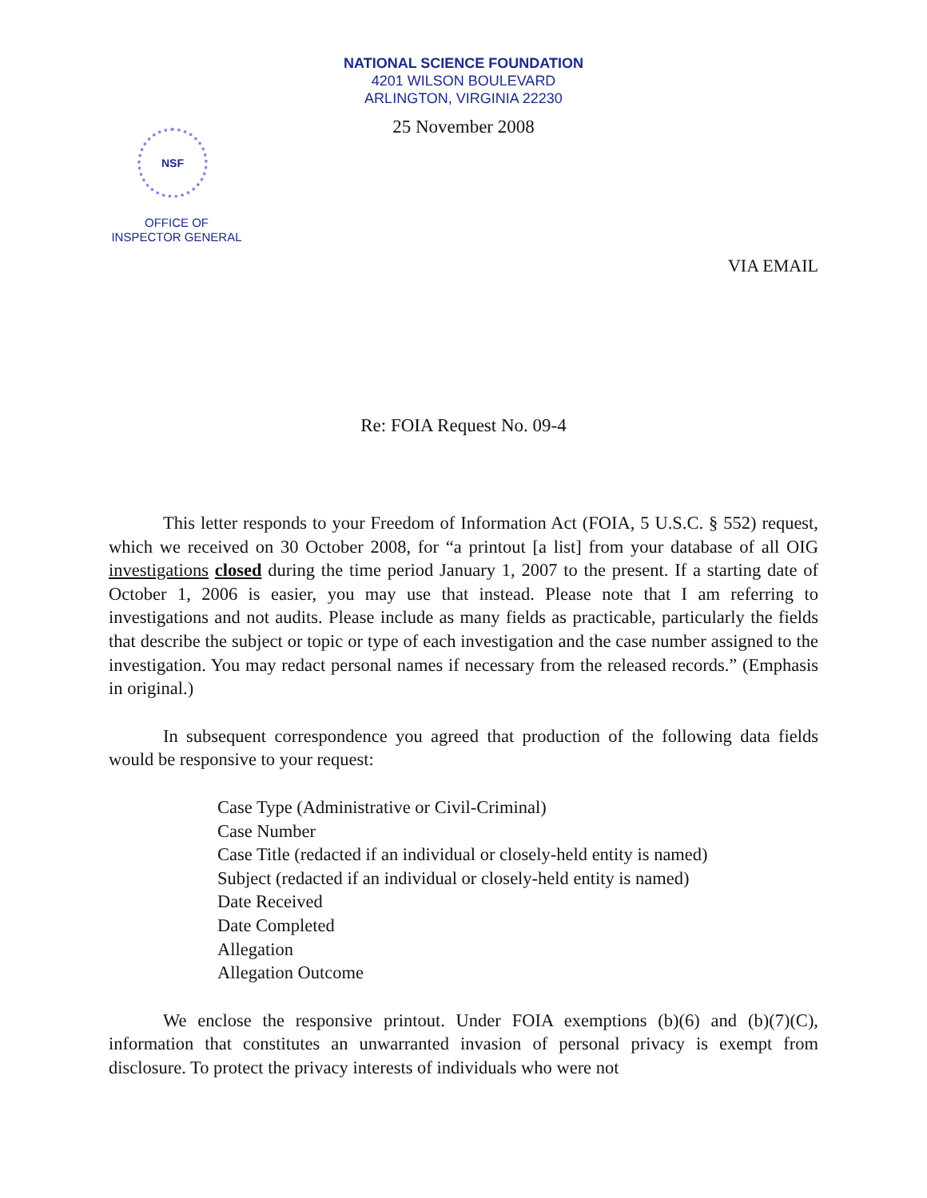NATIONAL SCIENCE FOUNDATION
4201 WILSON BOULEVARD
ARLINGTON, VIRGINIA 22230
25 November 2008
NSF
OFFICE OF
INSPECTOR GENERAL
VIA EMAIL
Re: FOIA Request No. 09-4
This letter responds to your Freedom of Information Act (FOIA, 5 U.S.C. § 552) request, which we received on 30 October 2008, for “a printout [a list] from your database of all OIG investigations closed during the time period January 1, 2007 to the present. If a starting date of October 1, 2006 is easier, you may use that instead. Please note that I am referring to investigations and not audits. Please include as many fields as practicable, particularly the fields that describe the subject or topic or type of each investigation and the case number assigned to the investigation. You may redact personal names if necessary from the released records.” (Emphasis in original.)
In subsequent correspondence you agreed that production of the following data fields would be responsive to your request:
Case Type (Administrative or Civil-Criminal)
Case Number
Case Title (redacted if an individual or closely-held entity is named)
Subject (redacted if an individual or closely-held entity is named)
Date Received
Date Completed
Allegation
Allegation Outcome
We enclose the responsive printout. Under FOIA exemptions (b)(6) and (b)(7)(C), information that constitutes an unwarranted invasion of personal privacy is exempt from disclosure. To protect the privacy interests of individuals who were not